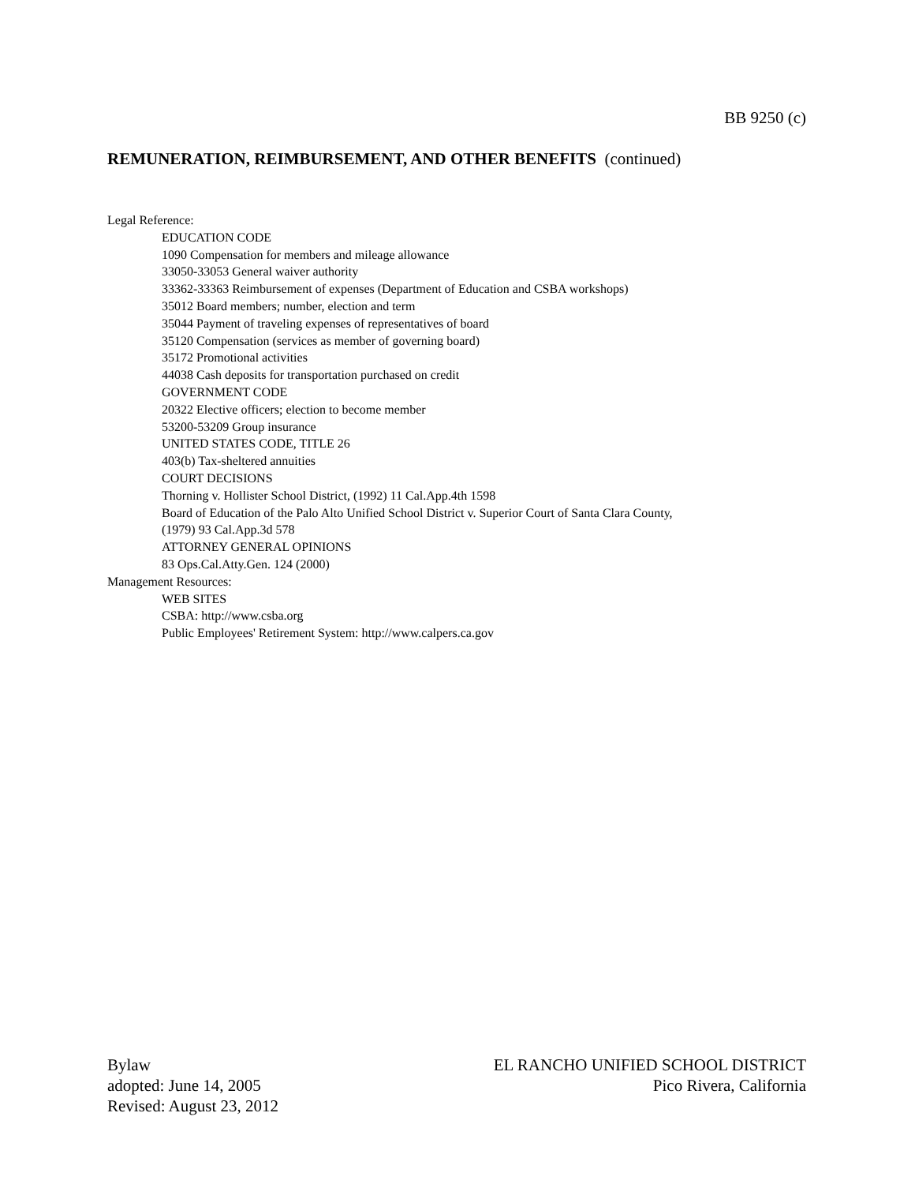BB 9250 (c)
REMUNERATION, REIMBURSEMENT, AND OTHER BENEFITS (continued)
Legal Reference:
EDUCATION CODE
1090 Compensation for members and mileage allowance
33050-33053 General waiver authority
33362-33363 Reimbursement of expenses (Department of Education and CSBA workshops)
35012 Board members; number, election and term
35044 Payment of traveling expenses of representatives of board
35120 Compensation (services as member of governing board)
35172 Promotional activities
44038 Cash deposits for transportation purchased on credit
GOVERNMENT CODE
20322 Elective officers; election to become member
53200-53209 Group insurance
UNITED STATES CODE, TITLE 26
403(b) Tax-sheltered annuities
COURT DECISIONS
Thorning v. Hollister School District, (1992) 11 Cal.App.4th 1598
Board of Education of the Palo Alto Unified School District v. Superior Court of Santa Clara County,
(1979) 93 Cal.App.3d 578
ATTORNEY GENERAL OPINIONS
83 Ops.Cal.Atty.Gen. 124 (2000)
Management Resources:
WEB SITES
CSBA: http://www.csba.org
Public Employees' Retirement System: http://www.calpers.ca.gov
Bylaw
adopted: June 14, 2005
Revised: August 23, 2012
EL RANCHO UNIFIED SCHOOL DISTRICT
Pico Rivera, California